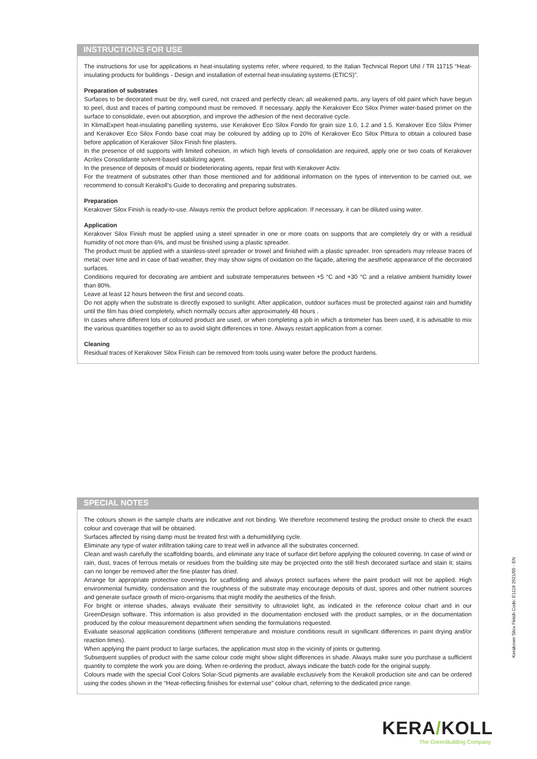INSTRUCTIONS FOR USE
The instructions for use for applications in heat-insulating systems refer, where required, to the Italian Technical Report UNI / TR 11715 “Heat-insulating products for buildings - Design and installation of external heat-insulating systems (ETICS)”.
Preparation of substrates
Surfaces to be decorated must be dry, well cured, not crazed and perfectly clean; all weakened parts, any layers of old paint which have begun to peel, dust and traces of parting compound must be removed. If necessary, apply the Kerakover Eco Silox Primer water-based primer on the surface to consolidate, even out absorption, and improve the adhesion of the next decorative cycle.
In KlimaExpert heat-insulating panelling systems, use Kerakover Eco Silox Fondo for grain size 1.0, 1.2 and 1.5. Kerakover Eco Silox Primer and Kerakover Eco Silox Fondo base coat may be coloured by adding up to 20% of Kerakover Eco Silox Pittura to obtain a coloured base before application of Kerakover Silox Finish fine plasters.
In the presence of old supports with limited cohesion, in which high levels of consolidation are required, apply one or two coats of Kerakover Acrilex Consolidante solvent-based stabilizing agent.
In the presence of deposits of mould or biodeteriorating agents, repair first with Kerakover Activ.
For the treatment of substrates other than those mentioned and for additional information on the types of intervention to be carried out, we recommend to consult Kerakoll’s Guide to decorating and preparing substrates.
Preparation
Kerakover Silox Finish is ready-to-use. Always remix the product before application. If necessary, it can be diluted using water.
Application
Kerakover Silox Finish must be applied using a steel spreader in one or more coats on supports that are completely dry or with a residual humidity of not more than 6%, and must be finished using a plastic spreader.
The product must be applied with a stainless-steel spreader or trowel and finished with a plastic spreader. Iron spreaders may release traces of metal; over time and in case of bad weather, they may show signs of oxidation on the façade, altering the aesthetic appearance of the decorated surfaces.
Conditions required for decorating are ambient and substrate temperatures between +5 °C and +30 °C and a relative ambient humidity lower than 80%.
Leave at least 12 hours between the first and second coats.
Do not apply when the substrate is directly exposed to sunlight. After application, outdoor surfaces must be protected against rain and humidity until the film has dried completely, which normally occurs after approximately 48 hours .
In cases where different lots of coloured product are used, or when completing a job in which a tintometer has been used, it is advisable to mix the various quantities together so as to avoid slight differences in tone. Always restart application from a corner.
Cleaning
Residual traces of Kerakover Silox Finish can be removed from tools using water before the product hardens.
SPECIAL NOTES
The colours shown in the sample charts are indicative and not binding. We therefore recommend testing the product onsite to check the exact colour and coverage that will be obtained.
Surfaces affected by rising damp must be treated first with a dehumidifying cycle.
Eliminate any type of water infiltration taking care to treat well in advance all the substrates concerned.
Clean and wash carefully the scaffolding boards, and eliminate any trace of surface dirt before applying the coloured covering. In case of wind or rain, dust, traces of ferrous metals or residues from the building site may be projected onto the still fresh decorated surface and stain it; stains can no longer be removed after the fine plaster has dried.
Arrange for appropriate protective coverings for scaffolding and always protect surfaces where the paint product will not be applied. High environmental humidity, condensation and the roughness of the substrate may encourage deposits of dust, spores and other nutrient sources and generate surface growth of micro-organisms that might modify the aesthetics of the finish.
For bright or intense shades, always evaluate their sensitivity to ultraviolet light, as indicated in the reference colour chart and in our GreenDesign software. This information is also provided in the documentation enclosed with the product samples, or in the documentation produced by the colour measurement department when sending the formulations requested.
Evaluate seasonal application conditions (different temperature and moisture conditions result in significant differences in paint drying and/or reaction times).
When applying the paint product to large surfaces, the application must stop in the vicinity of joints or guttering.
Subsequent supplies of product with the same colour code might show slight differences in shade. Always make sure you purchase a sufficient quantity to complete the work you are doing. When re-ordering the product, always indicate the batch code for the original supply.
Colours made with the special Cool Colors Solar-Scud pigments are available exclusively from the Kerakoll production site and can be ordered using the codes shown in the “Heat-reflecting finishes for external use” colour chart, referring to the dedicated price range.
Kerakover Silox Finish Code: E1118 2021/05 - EN
KERA/KOLL
The GreenBuilding Company